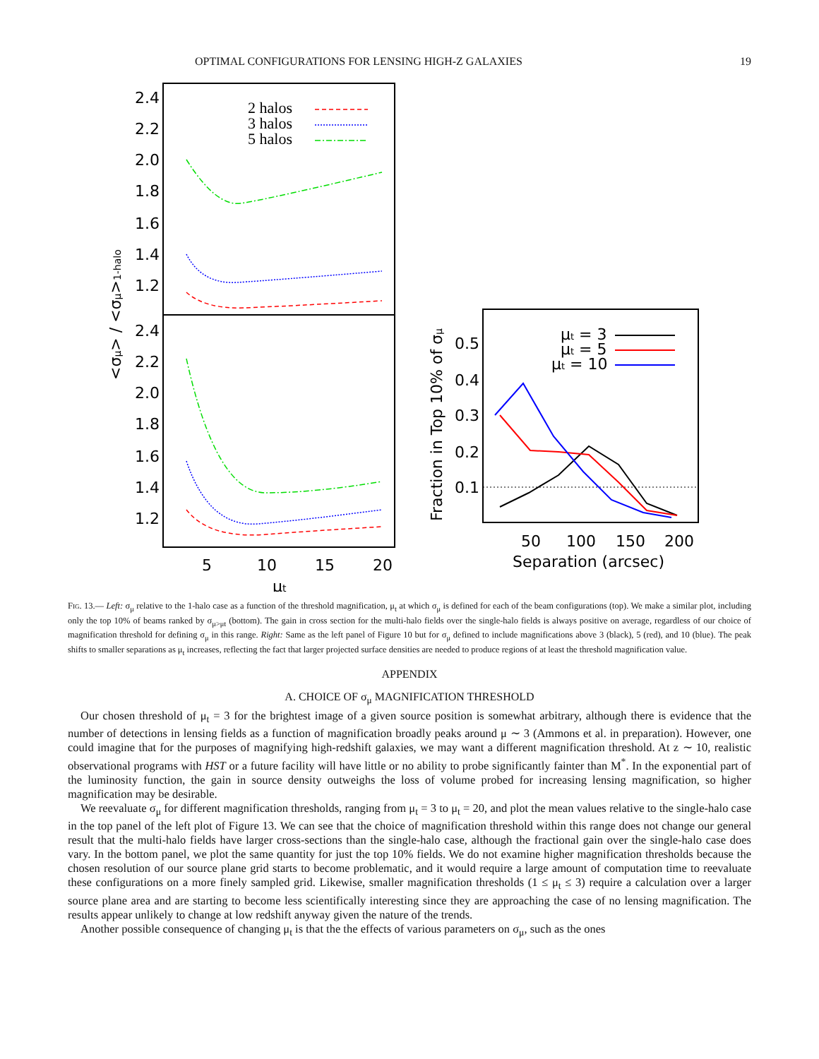OPTIMAL CONFIGURATIONS FOR LENSING HIGH-Z GALAXIES 19
2.4
2.2
2.0
1.8
1.6
1.4
1.2
2.4
2.2
2.0
1.8
1.6
1.4
1.2
5
10
15
20
μt
<σμ> / <σμ>1-halo
2 halos
3 halos
5 halos
0.5
0.4
0.3
0.2
0.1
50
100
150
200
Separation (arcsec)
Fraction in Top 10% of σμ
μt = 3
μt = 5
μt = 10
Fig. 13.— Left: σ<sub>μ</sub> relative to the 1-halo case as a function of the threshold magnification, μ<sub>t</sub> at which σ<sub>μ</sub> is defined for each of the beam configurations (top). We make a similar plot, including only the top 10% of beams ranked by σ<sub>μ>μt</sub> (bottom). The gain in cross section for the multi-halo fields over the single-halo fields is always positive on average, regardless of our choice of magnification threshold for defining σ<sub>μ</sub> in this range. Right: Same as the left panel of Figure 10 but for σ<sub>μ</sub> defined to include magnifications above 3 (black), 5 (red), and 10 (blue). The peak shifts to smaller separations as μ<sub>t</sub> increases, reflecting the fact that larger projected surface densities are needed to produce regions of at least the threshold magnification value.
APPENDIX
A. CHOICE OF σ<sub>μ</sub> MAGNIFICATION THRESHOLD
Our chosen threshold of μ<sub>t</sub> = 3 for the brightest image of a given source position is somewhat arbitrary, although there is evidence that the number of detections in lensing fields as a function of magnification broadly peaks around μ ∼ 3 (Ammons et al. in preparation). However, one could imagine that for the purposes of magnifying high-redshift galaxies, we may want a different magnification threshold. At z ∼ 10, realistic observational programs with HST or a future facility will have little or no ability to probe significantly fainter than M<sup>*</sup>. In the exponential part of the luminosity function, the gain in source density outweighs the loss of volume probed for increasing lensing magnification, so higher magnification may be desirable.
We reevaluate σ<sub>μ</sub> for different magnification thresholds, ranging from μ<sub>t</sub> = 3 to μ<sub>t</sub> = 20, and plot the mean values relative to the single-halo case in the top panel of the left plot of Figure 13. We can see that the choice of magnification threshold within this range does not change our general result that the multi-halo fields have larger cross-sections than the single-halo case, although the fractional gain over the single-halo case does vary. In the bottom panel, we plot the same quantity for just the top 10% fields. We do not examine higher magnification thresholds because the chosen resolution of our source plane grid starts to become problematic, and it would require a large amount of computation time to reevaluate these configurations on a more finely sampled grid. Likewise, smaller magnification thresholds (1 ≤ μ<sub>t</sub> ≤ 3) require a calculation over a larger source plane area and are starting to become less scientifically interesting since they are approaching the case of no lensing magnification. The results appear unlikely to change at low redshift anyway given the nature of the trends.
Another possible consequence of changing μ<sub>t</sub> is that the the effects of various parameters on σ<sub>μ</sub>, such as the ones